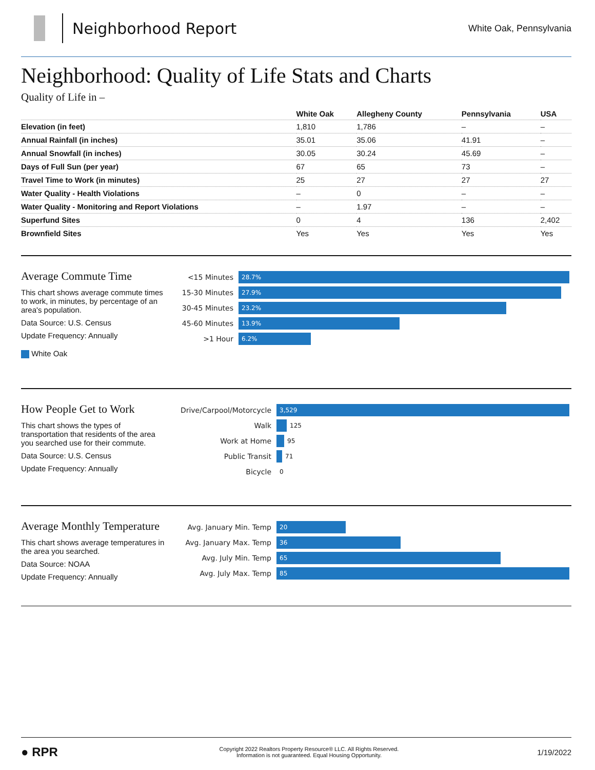Neighborhood Report
White Oak, Pennsylvania
Neighborhood: Quality of Life Stats and Charts
Quality of Life in –
| | White Oak | Allegheny County | Pennsylvania | USA |
| --- | --- | --- | --- | --- |
| Elevation (in feet) | 1,810 | 1,786 | – | – |
| Annual Rainfall (in inches) | 35.01 | 35.06 | 41.91 | – |
| Annual Snowfall (in inches) | 30.05 | 30.24 | 45.69 | – |
| Days of Full Sun (per year) | 67 | 65 | 73 | – |
| Travel Time to Work (in minutes) | 25 | 27 | 27 | 27 |
| Water Quality - Health Violations | – | 0 | – | – |
| Water Quality - Monitoring and Report Violations | – | 1.97 | – | – |
| Superfund Sites | 0 | 4 | 136 | 2,402 |
| Brownfield Sites | Yes | Yes | Yes | Yes |
Average Commute Time
This chart shows average commute times to work, in minutes, by percentage of an area's population.
Data Source: U.S. Census
Update Frequency: Annually
White Oak
<15 Minutes
28.7%
15-30 Minutes
27.9%
30-45 Minutes
23.2%
45-60 Minutes
13.9%
>1 Hour
6.2%
How People Get to Work
This chart shows the types of transportation that residents of the area you searched use for their commute.
Data Source: U.S. Census
Update Frequency: Annually
Drive/Carpool/Motorcycle
3,529
Walk
125
Work at Home
95
Public Transit
71
Bicycle
0
Average Monthly Temperature
This chart shows average temperatures in the area you searched.
Data Source: NOAA
Update Frequency: Annually
Avg. January Min. Temp
20
Avg. January Max. Temp
36
Avg. July Min. Temp
65
Avg. July Max. Temp
85
● RPR
Copyright 2022 Realtors Property Resource® LLC. All Rights Reserved.
Information is not guaranteed. Equal Housing Opportunity.
1/19/2022